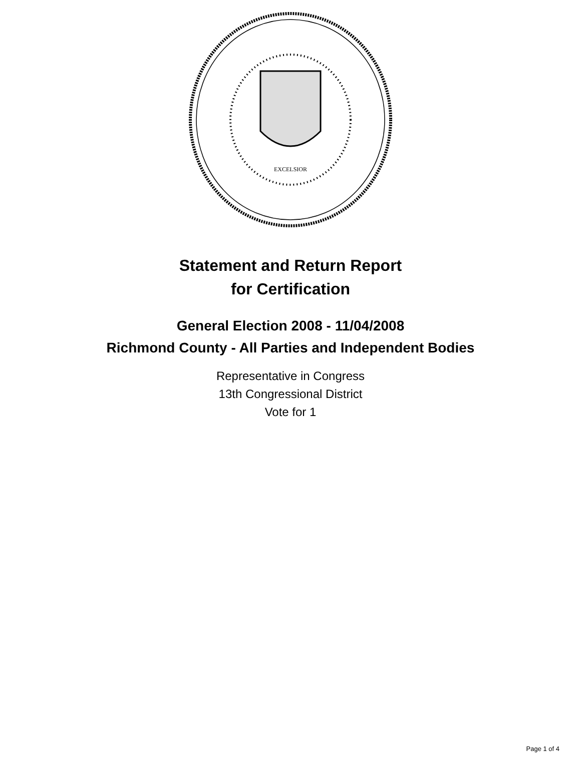EXCELSIOR
Statement and Return Report
for Certification
General Election 2008 - 11/04/2008
Richmond County - All Parties and Independent Bodies
Representative in Congress
13th Congressional District
Vote for 1
Page 1 of 4